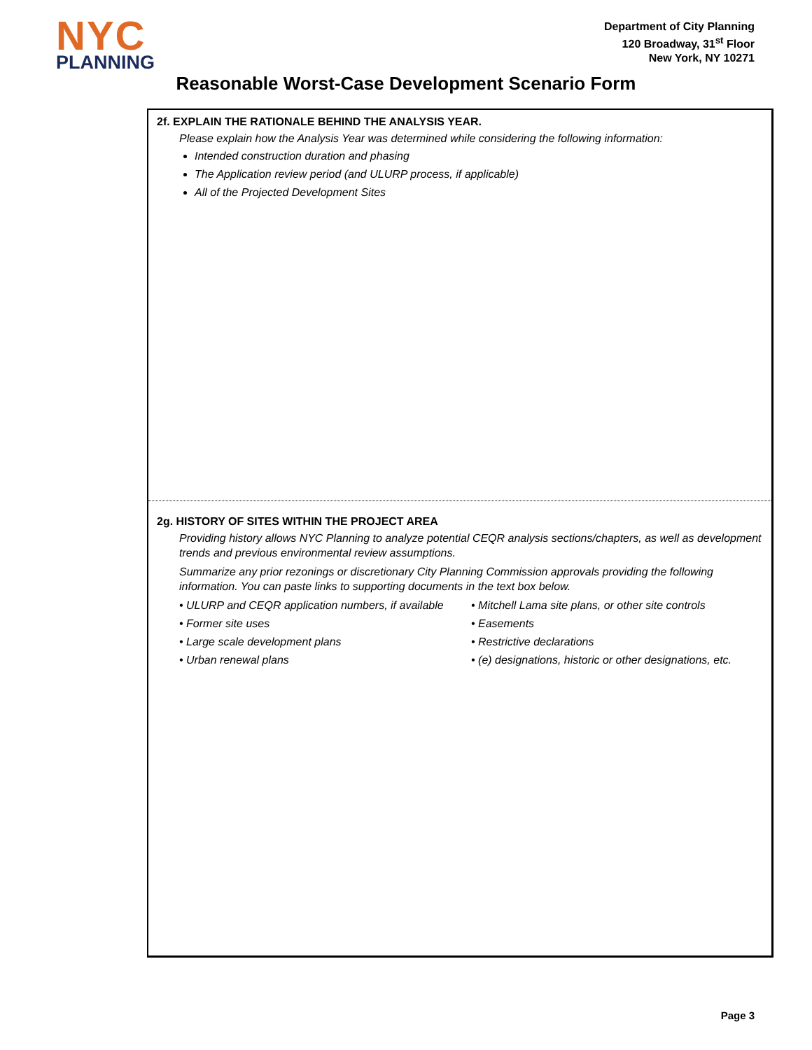NYC
PLANNING
Department of City Planning
120 Broadway, 31<sup>st</sup> Floor
New York, NY 10271
Reasonable Worst-Case Development Scenario Form
2f. EXPLAIN THE RATIONALE BEHIND THE ANALYSIS YEAR.
Please explain how the Analysis Year was determined while considering the following information:
Intended construction duration and phasing
The Application review period (and ULURP process, if applicable)
All of the Projected Development Sites
2g. HISTORY OF SITES WITHIN THE PROJECT AREA
Providing history allows NYC Planning to analyze potential CEQR analysis sections/chapters, as well as development trends and previous environmental review assumptions.
Summarize any prior rezonings or discretionary City Planning Commission approvals providing the following information. You can paste links to supporting documents in the text box below.
• ULURP and CEQR application numbers, if available
• Former site uses
• Large scale development plans
• Urban renewal plans
• Mitchell Lama site plans, or other site controls
• Easements
• Restrictive declarations
• (e) designations, historic or other designations, etc.
Page 3